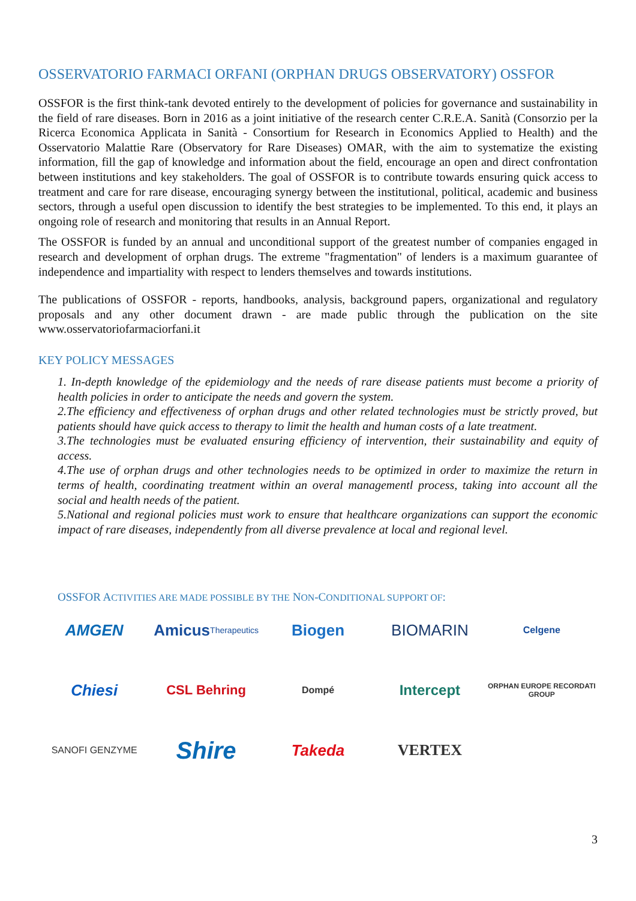OSSERVATORIO FARMACI ORFANI (ORPHAN DRUGS OBSERVATORY) OSSFOR
OSSFOR is the first think-tank devoted entirely to the development of policies for governance and sustainability in the field of rare diseases. Born in 2016 as a joint initiative of the research center C.R.E.A. Sanità (Consorzio per la Ricerca Economica Applicata in Sanità - Consortium for Research in Economics Applied to Health) and the Osservatorio Malattie Rare (Observatory for Rare Diseases) OMAR, with the aim to systematize the existing information, fill the gap of knowledge and information about the field, encourage an open and direct confrontation between institutions and key stakeholders. The goal of OSSFOR is to contribute towards ensuring quick access to treatment and care for rare disease, encouraging synergy between the institutional, political, academic and business sectors, through a useful open discussion to identify the best strategies to be implemented. To this end, it plays an ongoing role of research and monitoring that results in an Annual Report.
The OSSFOR is funded by an annual and unconditional support of the greatest number of companies engaged in research and development of orphan drugs. The extreme "fragmentation" of lenders is a maximum guarantee of independence and impartiality with respect to lenders themselves and towards institutions.
The publications of OSSFOR - reports, handbooks, analysis, background papers, organizational and regulatory proposals and any other document drawn - are made public through the publication on the site www.osservatoriofarmaciorfani.it
KEY POLICY MESSAGES
1. In-depth knowledge of the epidemiology and the needs of rare disease patients must become a priority of health policies in order to anticipate the needs and govern the system.
2.The efficiency and effectiveness of orphan drugs and other related technologies must be strictly proved, but patients should have quick access to therapy to limit the health and human costs of a late treatment.
3.The technologies must be evaluated ensuring efficiency of intervention, their sustainability and equity of access.
4.The use of orphan drugs and other technologies needs to be optimized in order to maximize the return in terms of health, coordinating treatment within an overal managementl process, taking into account all the social and health needs of the patient.
5.National and regional policies must work to ensure that healthcare organizations can support the economic impact of rare diseases, independently from all diverse prevalence at local and regional level.
OSSFOR ACTIVITIES ARE MADE POSSIBLE BY THE NON-CONDITIONAL SUPPORT OF:
AMGEN
Amicus Therapeutics
Biogen
BIOMARIN
Celgene
Chiesi
CSL Behring
Dompé
Intercept
ORPHAN EUROPE RECORDATI GROUP
SANOFI GENZYME
Shire
Takeda
VERTEX
3